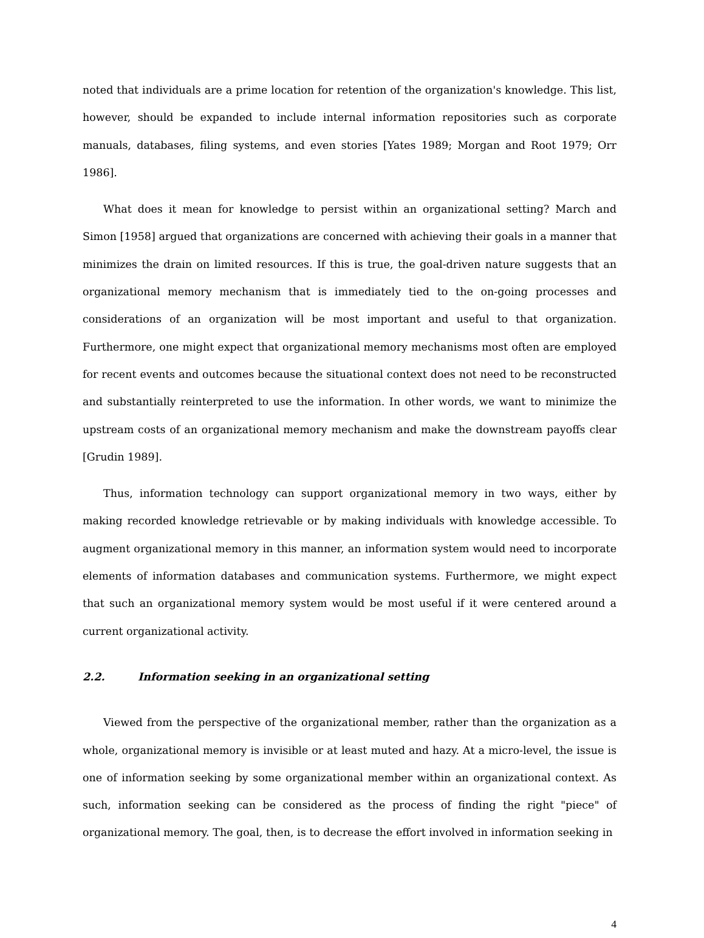noted that individuals are a prime location for retention of the organization's knowledge. This list, however, should be expanded to include internal information repositories such as corporate manuals, databases, filing systems, and even stories [Yates 1989; Morgan and Root 1979; Orr 1986].
What does it mean for knowledge to persist within an organizational setting? March and Simon [1958] argued that organizations are concerned with achieving their goals in a manner that minimizes the drain on limited resources. If this is true, the goal-driven nature suggests that an organizational memory mechanism that is immediately tied to the on-going processes and considerations of an organization will be most important and useful to that organization. Furthermore, one might expect that organizational memory mechanisms most often are employed for recent events and outcomes because the situational context does not need to be reconstructed and substantially reinterpreted to use the information. In other words, we want to minimize the upstream costs of an organizational memory mechanism and make the downstream payoffs clear [Grudin 1989].
Thus, information technology can support organizational memory in two ways, either by making recorded knowledge retrievable or by making individuals with knowledge accessible. To augment organizational memory in this manner, an information system would need to incorporate elements of information databases and communication systems. Furthermore, we might expect that such an organizational memory system would be most useful if it were centered around a current organizational activity.
2.2. Information seeking in an organizational setting
Viewed from the perspective of the organizational member, rather than the organization as a whole, organizational memory is invisible or at least muted and hazy. At a micro-level, the issue is one of information seeking by some organizational member within an organizational context. As such, information seeking can be considered as the process of finding the right "piece" of organizational memory. The goal, then, is to decrease the effort involved in information seeking in
4